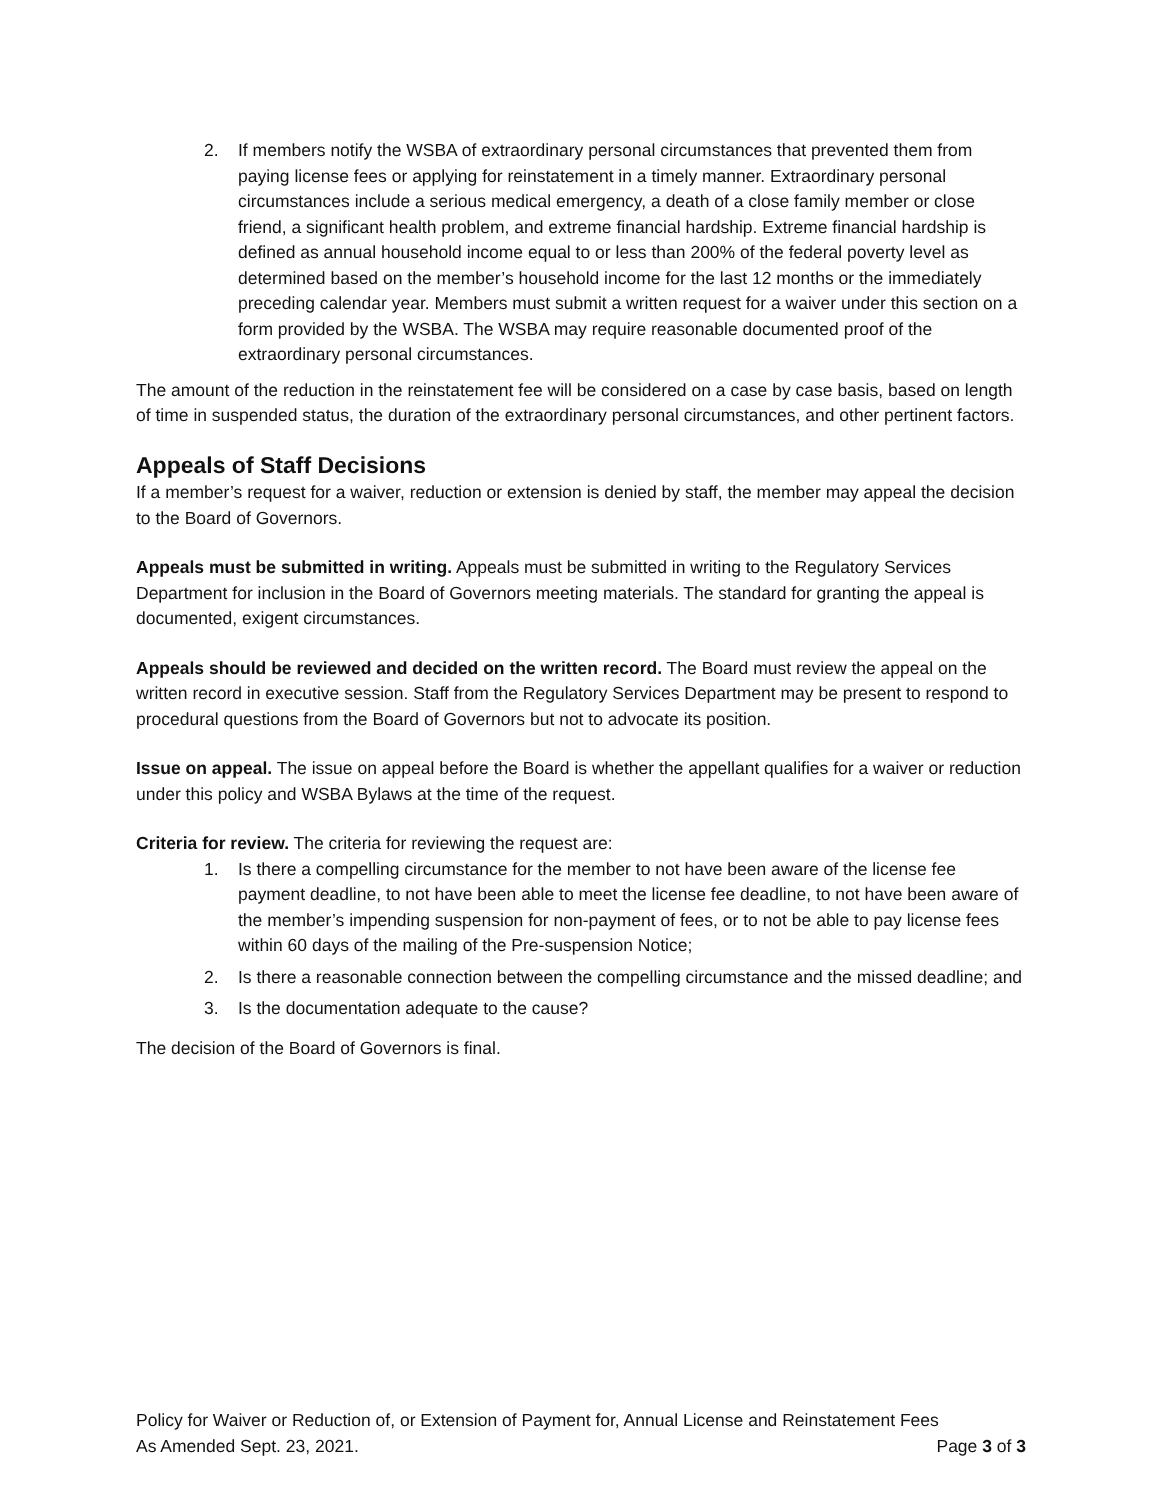2. If members notify the WSBA of extraordinary personal circumstances that prevented them from paying license fees or applying for reinstatement in a timely manner. Extraordinary personal circumstances include a serious medical emergency, a death of a close family member or close friend, a significant health problem, and extreme financial hardship. Extreme financial hardship is defined as annual household income equal to or less than 200% of the federal poverty level as determined based on the member’s household income for the last 12 months or the immediately preceding calendar year. Members must submit a written request for a waiver under this section on a form provided by the WSBA. The WSBA may require reasonable documented proof of the extraordinary personal circumstances.
The amount of the reduction in the reinstatement fee will be considered on a case by case basis, based on length of time in suspended status, the duration of the extraordinary personal circumstances, and other pertinent factors.
Appeals of Staff Decisions
If a member’s request for a waiver, reduction or extension is denied by staff, the member may appeal the decision to the Board of Governors.
Appeals must be submitted in writing. Appeals must be submitted in writing to the Regulatory Services Department for inclusion in the Board of Governors meeting materials. The standard for granting the appeal is documented, exigent circumstances.
Appeals should be reviewed and decided on the written record. The Board must review the appeal on the written record in executive session. Staff from the Regulatory Services Department may be present to respond to procedural questions from the Board of Governors but not to advocate its position.
Issue on appeal. The issue on appeal before the Board is whether the appellant qualifies for a waiver or reduction under this policy and WSBA Bylaws at the time of the request.
Criteria for review. The criteria for reviewing the request are:
1. Is there a compelling circumstance for the member to not have been aware of the license fee payment deadline, to not have been able to meet the license fee deadline, to not have been aware of the member’s impending suspension for non-payment of fees, or to not be able to pay license fees within 60 days of the mailing of the Pre-suspension Notice;
2. Is there a reasonable connection between the compelling circumstance and the missed deadline; and
3. Is the documentation adequate to the cause?
The decision of the Board of Governors is final.
Policy for Waiver or Reduction of, or Extension of Payment for, Annual License and Reinstatement Fees
As Amended Sept. 23, 2021. Page 3 of 3